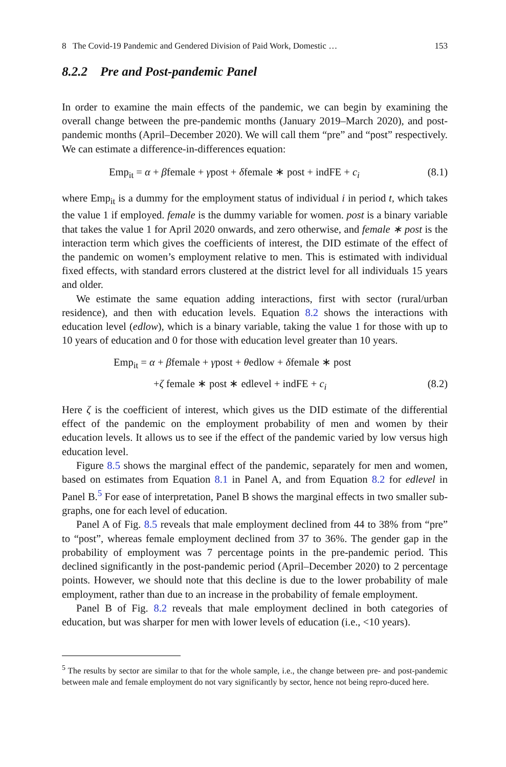8 The Covid-19 Pandemic and Gendered Division of Paid Work, Domestic … 153
8.2.2 Pre and Post-pandemic Panel
In order to examine the main effects of the pandemic, we can begin by examining the overall change between the pre-pandemic months (January 2019–March 2020), and post-pandemic months (April–December 2020). We will call them “pre” and “post” respectively. We can estimate a difference-in-differences equation:
Emp<sub>it</sub> = α + βfemale + γpost + δfemale ∗ post + indFE + c<sub>i</sub> (8.1)
where Emp<sub>it</sub> is a dummy for the employment status of individual i in period t, which takes the value 1 if employed. female is the dummy variable for women. post is a binary variable that takes the value 1 for April 2020 onwards, and zero otherwise, and female ∗ post is the interaction term which gives the coefficients of interest, the DID estimate of the effect of the pandemic on women’s employment relative to men. This is estimated with individual fixed effects, with standard errors clustered at the district level for all individuals 15 years and older.
We estimate the same equation adding interactions, first with sector (rural/urban residence), and then with education levels. Equation 8.2 shows the interactions with education level (edlow), which is a binary variable, taking the value 1 for those with up to 10 years of education and 0 for those with education level greater than 10 years.
Emp<sub>it</sub> = α + βfemale + γpost + θedlow + δfemale ∗ post
+ζ female ∗ post ∗ edlevel + indFE + c<sub>i</sub> (8.2)
Here ζ is the coefficient of interest, which gives us the DID estimate of the differential effect of the pandemic on the employment probability of men and women by their education levels. It allows us to see if the effect of the pandemic varied by low versus high education level.
Figure 8.5 shows the marginal effect of the pandemic, separately for men and women, based on estimates from Equation 8.1 in Panel A, and from Equation 8.2 for edlevel in Panel B.<sup>5</sup> For ease of interpretation, Panel B shows the marginal effects in two smaller sub-graphs, one for each level of education.
Panel A of Fig. 8.5 reveals that male employment declined from 44 to 38% from “pre” to “post”, whereas female employment declined from 37 to 36%. The gender gap in the probability of employment was 7 percentage points in the pre-pandemic period. This declined significantly in the post-pandemic period (April–December 2020) to 2 percentage points. However, we should note that this decline is due to the lower probability of male employment, rather than due to an increase in the probability of female employment.
Panel B of Fig. 8.2 reveals that male employment declined in both categories of education, but was sharper for men with lower levels of education (i.e., <10 years).
<sup>5</sup> The results by sector are similar to that for the whole sample, i.e., the change between pre- and post-pandemic between male and female employment do not vary significantly by sector, hence not being repro-duced here.